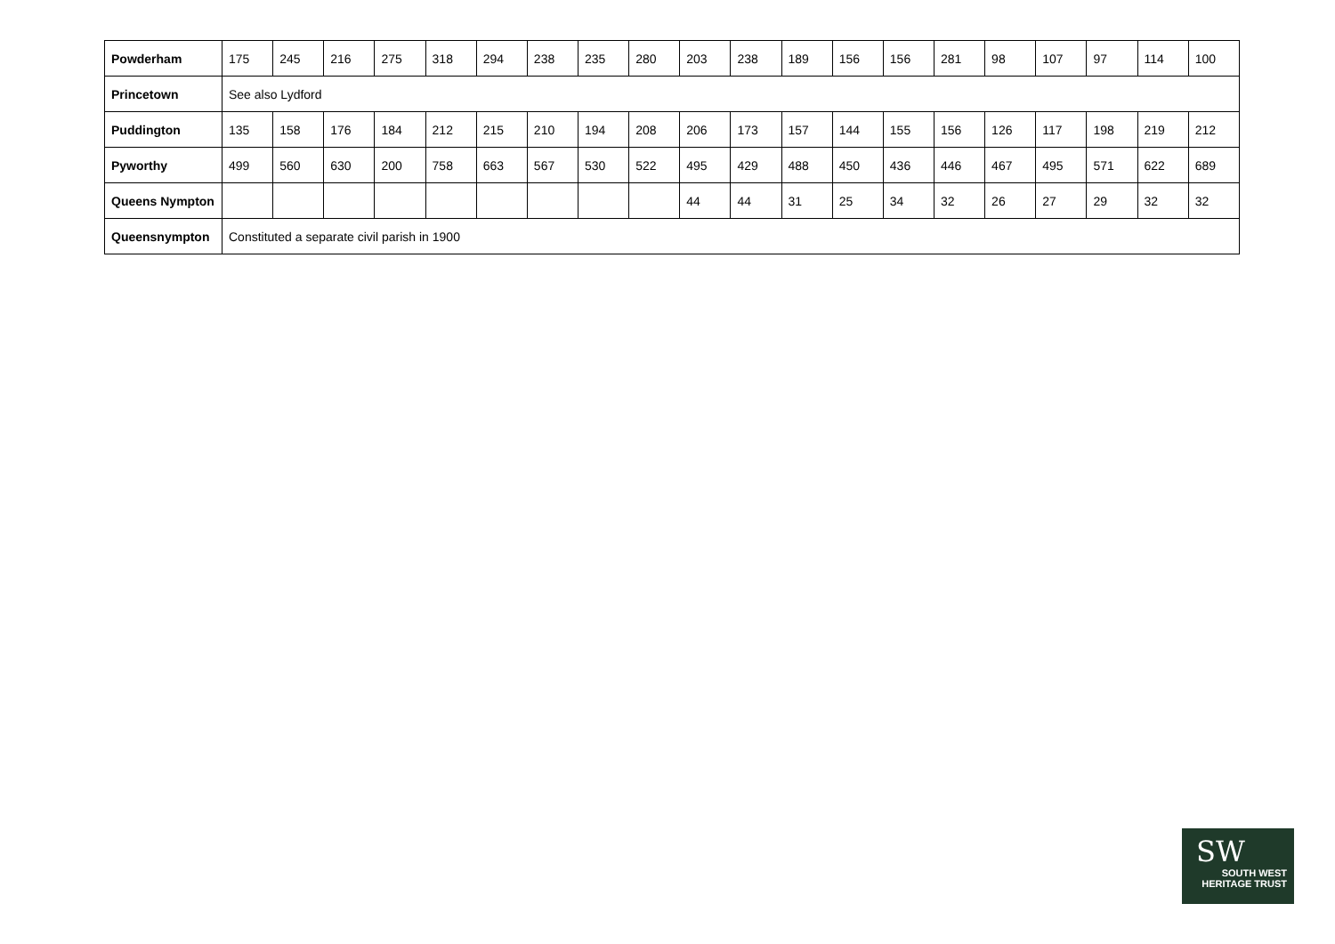| Powderham | 175 | 245 | 216 | 275 | 318 | 294 | 238 | 235 | 280 | 203 | 238 | 189 | 156 | 156 | 281 | 98 | 107 | 97 | 114 | 100 |
| Princetown | See also Lydford | | | | | | | | | | | | | | | | | | | |
| Puddington | 135 | 158 | 176 | 184 | 212 | 215 | 210 | 194 | 208 | 206 | 173 | 157 | 144 | 155 | 156 | 126 | 117 | 198 | 219 | 212 |
| Pyworthy | 499 | 560 | 630 | 200 | 758 | 663 | 567 | 530 | 522 | 495 | 429 | 488 | 450 | 436 | 446 | 467 | 495 | 571 | 622 | 689 |
| Queens Nympton | | | | | | | | | | 44 | 44 | 31 | 25 | 34 | 32 | 26 | 27 | 29 | 32 | 32 |
| Queensnympton | Constituted a separate civil parish in 1900 | | | | | | | | | | | | | | | | | | | |
SW
SOUTH WEST
HERITAGE TRUST